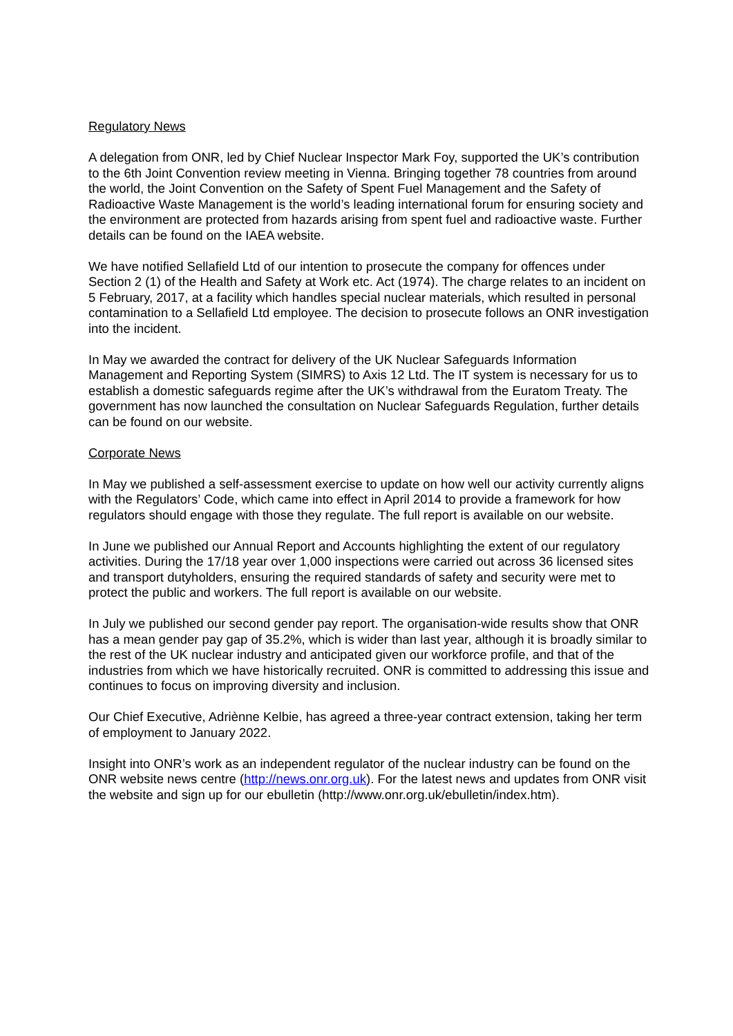Regulatory News
A delegation from ONR, led by Chief Nuclear Inspector Mark Foy, supported the UK’s contribution to the 6th Joint Convention review meeting in Vienna. Bringing together 78 countries from around the world, the Joint Convention on the Safety of Spent Fuel Management and the Safety of Radioactive Waste Management is the world’s leading international forum for ensuring society and the environment are protected from hazards arising from spent fuel and radioactive waste. Further details can be found on the IAEA website.
We have notified Sellafield Ltd of our intention to prosecute the company for offences under Section 2 (1) of the Health and Safety at Work etc. Act (1974). The charge relates to an incident on 5 February, 2017, at a facility which handles special nuclear materials, which resulted in personal contamination to a Sellafield Ltd employee. The decision to prosecute follows an ONR investigation into the incident.
In May we awarded the contract for delivery of the UK Nuclear Safeguards Information Management and Reporting System (SIMRS) to Axis 12 Ltd. The IT system is necessary for us to establish a domestic safeguards regime after the UK’s withdrawal from the Euratom Treaty. The government has now launched the consultation on Nuclear Safeguards Regulation, further details can be found on our website.
Corporate News
In May we published a self-assessment exercise to update on how well our activity currently aligns with the Regulators’ Code, which came into effect in April 2014 to provide a framework for how regulators should engage with those they regulate. The full report is available on our website.
In June we published our Annual Report and Accounts highlighting the extent of our regulatory activities. During the 17/18 year over 1,000 inspections were carried out across 36 licensed sites and transport dutyholders, ensuring the required standards of safety and security were met to protect the public and workers. The full report is available on our website.
In July we published our second gender pay report. The organisation-wide results show that ONR has a mean gender pay gap of 35.2%, which is wider than last year, although it is broadly similar to the rest of the UK nuclear industry and anticipated given our workforce profile, and that of the industries from which we have historically recruited. ONR is committed to addressing this issue and continues to focus on improving diversity and inclusion.
Our Chief Executive, Adriènne Kelbie, has agreed a three-year contract extension, taking her term of employment to January 2022.
Insight into ONR’s work as an independent regulator of the nuclear industry can be found on the ONR website news centre (http://news.onr.org.uk). For the latest news and updates from ONR visit the website and sign up for our ebulletin (http://www.onr.org.uk/ebulletin/index.htm).